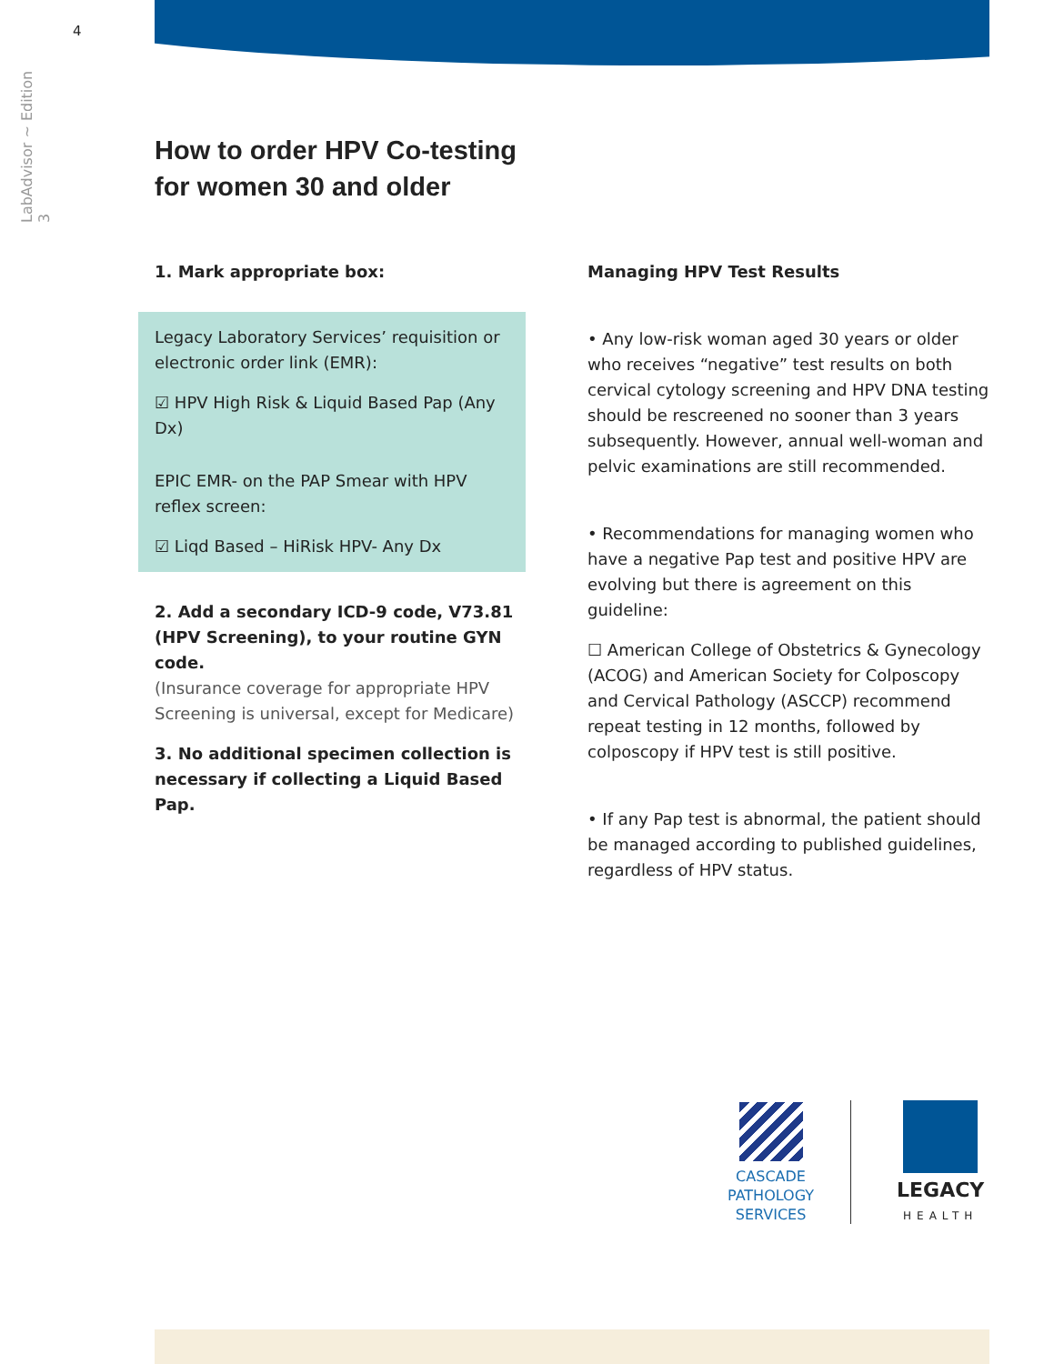4
LabAdvisor ~ Edition 3
How to order HPV Co-testing
for women 30 and older
1. Mark appropriate box:
Legacy Laboratory Services’ requisition or electronic order link (EMR):
☑ HPV High Risk & Liquid Based Pap (Any Dx)
EPIC EMR- on the PAP Smear with HPV reflex screen:
☑ Liqd Based – HiRisk HPV- Any Dx
2. Add a secondary ICD-9 code, V73.81 (HPV Screening), to your routine GYN code.
(Insurance coverage for appropriate HPV Screening is universal, except for Medicare)
3. No additional specimen collection is necessary if collecting a Liquid Based Pap.
Managing HPV Test Results
• Any low-risk woman aged 30 years or older who receives “negative” test results on both cervical cytology screening and HPV DNA testing should be rescreened no sooner than 3 years subsequently. However, annual well-woman and pelvic examinations are still recommended.
• Recommendations for managing women who have a negative Pap test and positive HPV are evolving but there is agreement on this guideline:
☐ American College of Obstetrics & Gynecology (ACOG) and American Society for Colposcopy and Cervical Pathology (ASCCP) recommend repeat testing in 12 months, followed by colposcopy if HPV test is still positive.
• If any Pap test is abnormal, the patient should be managed according to published guidelines, regardless of HPV status.
CASCADE
PATHOLOGY
SERVICES
LEGACY
HEALTH